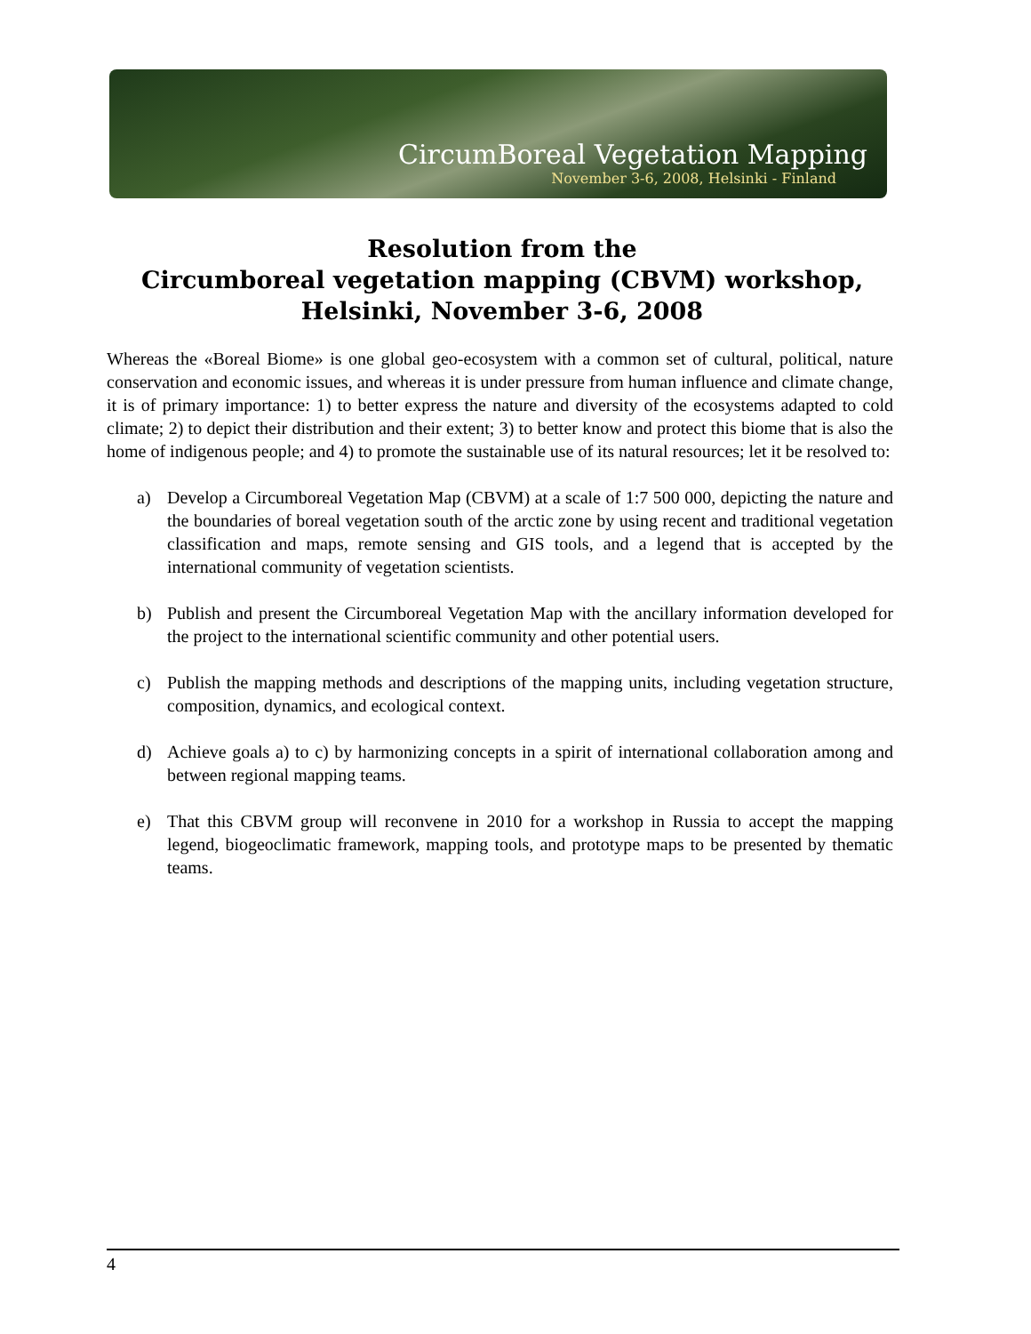CircumBoreal Vegetation Mapping
November 3-6, 2008, Helsinki - Finland
Resolution from the
Circumboreal vegetation mapping (CBVM) workshop,
Helsinki, November 3-6, 2008
Whereas the «Boreal Biome» is one global geo-ecosystem with a common set of cultural, political, nature conservation and economic issues, and whereas it is under pressure from human influence and climate change, it is of primary importance: 1) to better express the nature and diversity of the ecosystems adapted to cold climate; 2) to depict their distribution and their extent; 3) to better know and protect this biome that is also the home of indigenous people; and 4) to promote the sustainable use of its natural resources; let it be resolved to:
a) Develop a Circumboreal Vegetation Map (CBVM) at a scale of 1:7 500 000, depicting the nature and the boundaries of boreal vegetation south of the arctic zone by using recent and traditional vegetation classification and maps, remote sensing and GIS tools, and a legend that is accepted by the international community of vegetation scientists.
b) Publish and present the Circumboreal Vegetation Map with the ancillary information developed for the project to the international scientific community and other potential users.
c) Publish the mapping methods and descriptions of the mapping units, including vegetation structure, composition, dynamics, and ecological context.
d) Achieve goals a) to c) by harmonizing concepts in a spirit of international collaboration among and between regional mapping teams.
e) That this CBVM group will reconvene in 2010 for a workshop in Russia to accept the mapping legend, biogeoclimatic framework, mapping tools, and prototype maps to be presented by thematic teams.
4